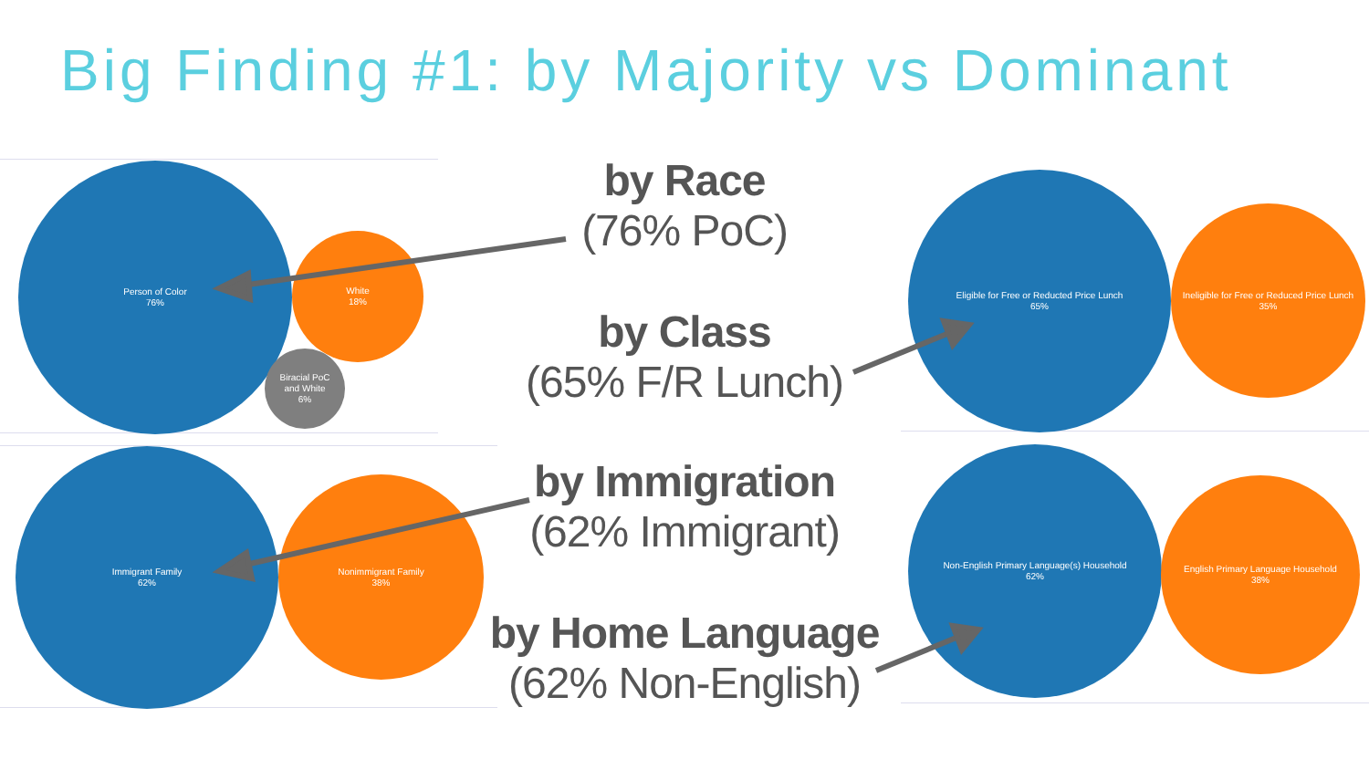Big Finding #1: by Majority vs Dominant
Person of Color
76%
White
18%
Biracial PoC
and White
6%
Immigrant Family
62%
Nonimmigrant Family
38%
Eligible for Free or Reducted Price Lunch
65%
Ineligible for Free or Reduced Price Lunch
35%
Non-English Primary Language(s) Household
62%
English Primary Language Household
38%
by Race
(76% PoC)
by Class
(65% F/R Lunch)
by Immigration
(62% Immigrant)
by Home Language
(62% Non-English)